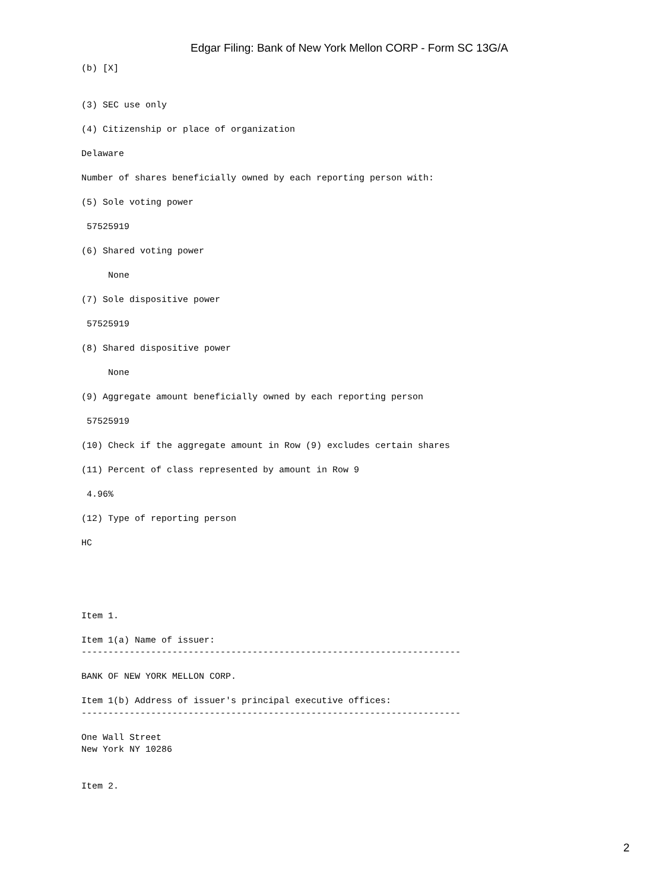Edgar Filing: Bank of New York Mellon CORP - Form SC 13G/A
(b) [X]


(3) SEC use only

(4) Citizenship or place of organization

Delaware

Number of shares beneficially owned by each reporting person with:

(5) Sole voting power

 57525919

(6) Shared voting power

     None

(7) Sole dispositive power

 57525919

(8) Shared dispositive power

     None

(9) Aggregate amount beneficially owned by each reporting person

 57525919

(10) Check if the aggregate amount in Row (9) excludes certain shares

(11) Percent of class represented by amount in Row 9

 4.96%

(12) Type of reporting person

HC





Item 1.

Item 1(a) Name of issuer:
-----------------------------------------------------------------------

BANK OF NEW YORK MELLON CORP.

Item 1(b) Address of issuer's principal executive offices:
-----------------------------------------------------------------------

One Wall Street
New York NY 10286


Item 2.
2